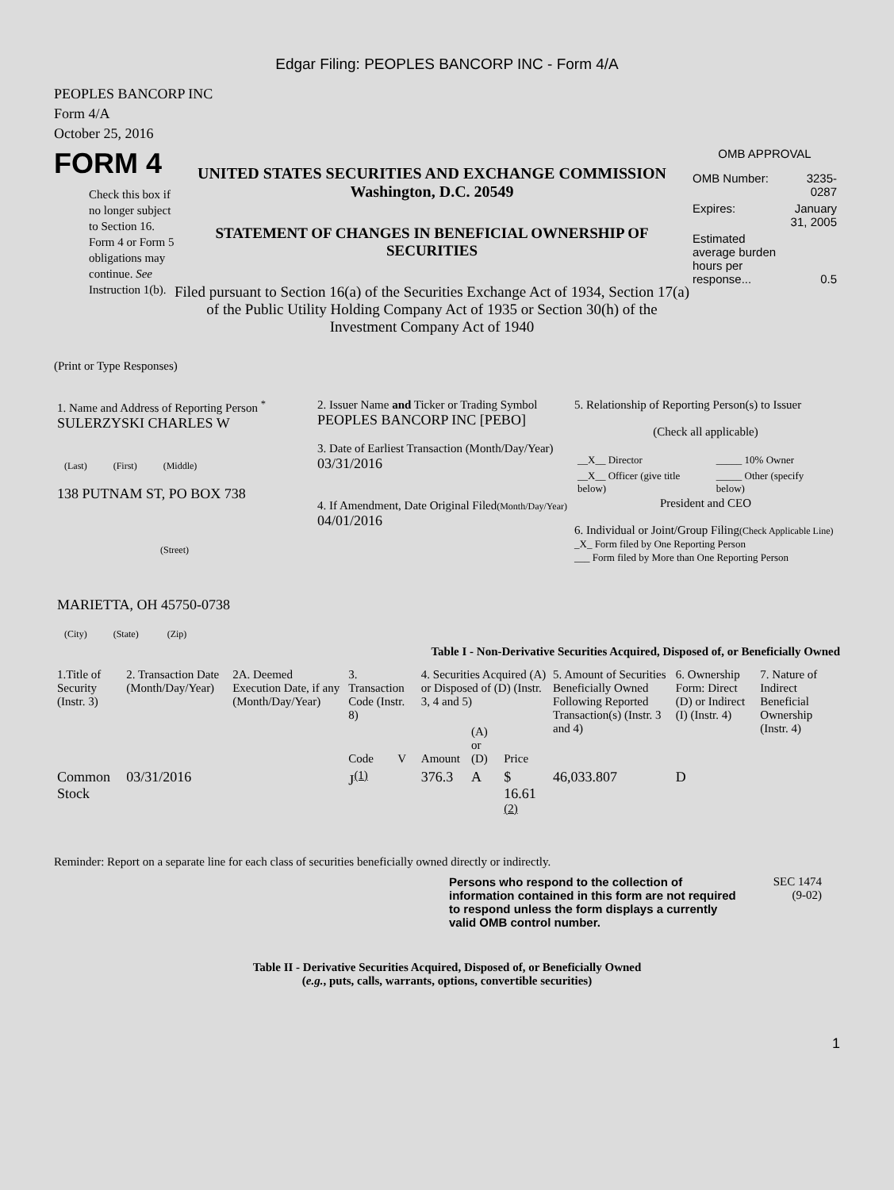Edgar Filing: PEOPLES BANCORP INC - Form 4/A
PEOPLES BANCORP INC
Form 4/A
October 25, 2016
FORM 4
Check this box if no longer subject to Section 16. Form 4 or Form 5 obligations may continue. See Instruction 1(b).
UNITED STATES SECURITIES AND EXCHANGE COMMISSION
Washington, D.C. 20549
STATEMENT OF CHANGES IN BENEFICIAL OWNERSHIP OF SECURITIES
Filed pursuant to Section 16(a) of the Securities Exchange Act of 1934, Section 17(a) of the Public Utility Holding Company Act of 1935 or Section 30(h) of the Investment Company Act of 1940
OMB APPROVAL
| OMB Number: | 3235-0287 |
| Expires: | January 31, 2005 |
| Estimated average burden hours per response... | 0.5 |
(Print or Type Responses)
| 1. Name and Address of Reporting Person <sup>*</sup> SULERZYSKI CHARLES W (Last) (First) (Middle) 138 PUTNAM ST, PO BOX 738 (Street) MARIETTA, OH 45750-0738 (City) (State) (Zip) | 2. Issuer Name and Ticker or Trading Symbol PEOPLES BANCORP INC [PEBO] 3. Date of Earliest Transaction (Month/Day/Year) 03/31/2016 4. If Amendment, Date Original Filed (Month/Day/Year) 04/01/2016 | 5. Relationship of Reporting Person(s) to Issuer (Check all applicable) / __X__ Director / _____ 10% Owner / / __X__ Officer (give title below) / _____ Other (specify below) / President and CEO 6. Individual or Joint/Group Filing (Check Applicable Line) _X_ Form filed by One Reporting Person ___ Form filed by More than One Reporting Person |
Table I - Non-Derivative Securities Acquired, Disposed of, or Beneficially Owned
| 1.Title of Security (Instr. 3) | 2. Transaction Date (Month/Day/Year) | 2A. Deemed Execution Date, if any (Month/Day/Year) | 3. Transaction Code (Instr. 8) | | 4. Securities Acquired (A) or Disposed of (D) (Instr. 3, 4 and 5) | | | 5. Amount of Securities Beneficially Owned Following Reported Transaction(s) (Instr. 3 and 4) | 6. Ownership Form: Direct (D) or Indirect (I) (Instr. 4) | 7. Nature of Indirect Beneficial Ownership (Instr. 4) |
| --- | --- | --- | --- | --- | --- | --- | --- | --- | --- | --- |
| | | | Code | V | Amount | (A) or (D) | Price | | | |
| Common Stock | 03/31/2016 | | J<sup>(1)</sup> | | 376.3 | A | $ 16.61 <sup>(2)</sup> | 46,033.807 | D | |
Reminder: Report on a separate line for each class of securities beneficially owned directly or indirectly.
Persons who respond to the collection of information contained in this form are not required to respond unless the form displays a currently valid OMB control number.
SEC 1474
(9-02)
Table II - Derivative Securities Acquired, Disposed of, or Beneficially Owned
(e.g., puts, calls, warrants, options, convertible securities)
1